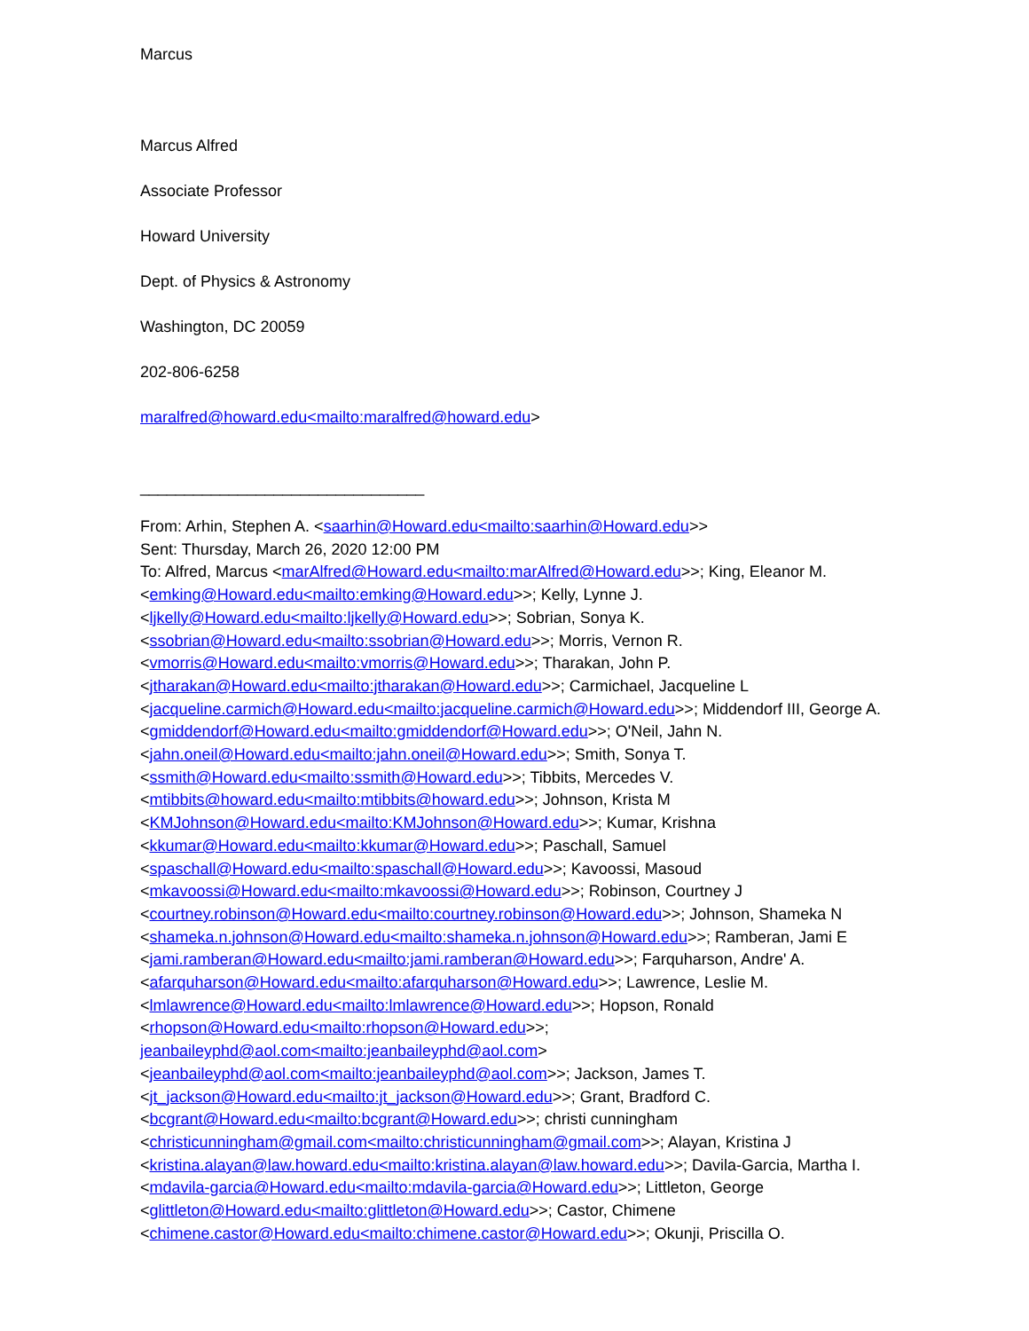Marcus
Marcus Alfred
Associate Professor
Howard University
Dept. of Physics & Astronomy
Washington, DC 20059
202-806-6258
maralfred@howard.edu<mailto:maralfred@howard.edu>
________________________________
From: Arhin, Stephen A. <saarhin@Howard.edu<mailto:saarhin@Howard.edu>>
Sent: Thursday, March 26, 2020 12:00 PM
To: Alfred, Marcus <marAlfred@Howard.edu<mailto:marAlfred@Howard.edu>>; King, Eleanor M. <emking@Howard.edu<mailto:emking@Howard.edu>>; Kelly, Lynne J. <ljkelly@Howard.edu<mailto:ljkelly@Howard.edu>>; Sobrian, Sonya K. <ssobrian@Howard.edu<mailto:ssobrian@Howard.edu>>; Morris, Vernon R. <vmorris@Howard.edu<mailto:vmorris@Howard.edu>>; Tharakan, John P. <jtharakan@Howard.edu<mailto:jtharakan@Howard.edu>>; Carmichael, Jacqueline L <jacqueline.carmich@Howard.edu<mailto:jacqueline.carmich@Howard.edu>>; Middendorf III, George A. <gmiddendorf@Howard.edu<mailto:gmiddendorf@Howard.edu>>; O'Neil, Jahn N. <jahn.oneil@Howard.edu<mailto:jahn.oneil@Howard.edu>>; Smith, Sonya T. <ssmith@Howard.edu<mailto:ssmith@Howard.edu>>; Tibbits, Mercedes V. <mtibbits@howard.edu<mailto:mtibbits@howard.edu>>; Johnson, Krista M <KMJohnson@Howard.edu<mailto:KMJohnson@Howard.edu>>; Kumar, Krishna <kkumar@Howard.edu<mailto:kkumar@Howard.edu>>; Paschall, Samuel <spaschall@Howard.edu<mailto:spaschall@Howard.edu>>; Kavoossi, Masoud <mkavoossi@Howard.edu<mailto:mkavoossi@Howard.edu>>; Robinson, Courtney J <courtney.robinson@Howard.edu<mailto:courtney.robinson@Howard.edu>>; Johnson, Shameka N <shameka.n.johnson@Howard.edu<mailto:shameka.n.johnson@Howard.edu>>; Ramberan, Jami E <jami.ramberan@Howard.edu<mailto:jami.ramberan@Howard.edu>>; Farquharson, Andre' A. <afarquharson@Howard.edu<mailto:afarquharson@Howard.edu>>; Lawrence, Leslie M. <lmlawrence@Howard.edu<mailto:lmlawrence@Howard.edu>>; Hopson, Ronald <rhopson@Howard.edu<mailto:rhopson@Howard.edu>>;
jeanbaileyphd@aol.com<mailto:jeanbaileyphd@aol.com>
<jeanbaileyphd@aol.com<mailto:jeanbaileyphd@aol.com>>; Jackson, James T. <jt_jackson@Howard.edu<mailto:jt_jackson@Howard.edu>>; Grant, Bradford C. <bcgrant@Howard.edu<mailto:bcgrant@Howard.edu>>; christi cunningham <christicunningham@gmail.com<mailto:christicunningham@gmail.com>>; Alayan, Kristina J <kristina.alayan@law.howard.edu<mailto:kristina.alayan@law.howard.edu>>; Davila-Garcia, Martha I. <mdavila-garcia@Howard.edu<mailto:mdavila-garcia@Howard.edu>>; Littleton, George <glittleton@Howard.edu<mailto:glittleton@Howard.edu>>; Castor, Chimene <chimene.castor@Howard.edu<mailto:chimene.castor@Howard.edu>>; Okunji, Priscilla O.